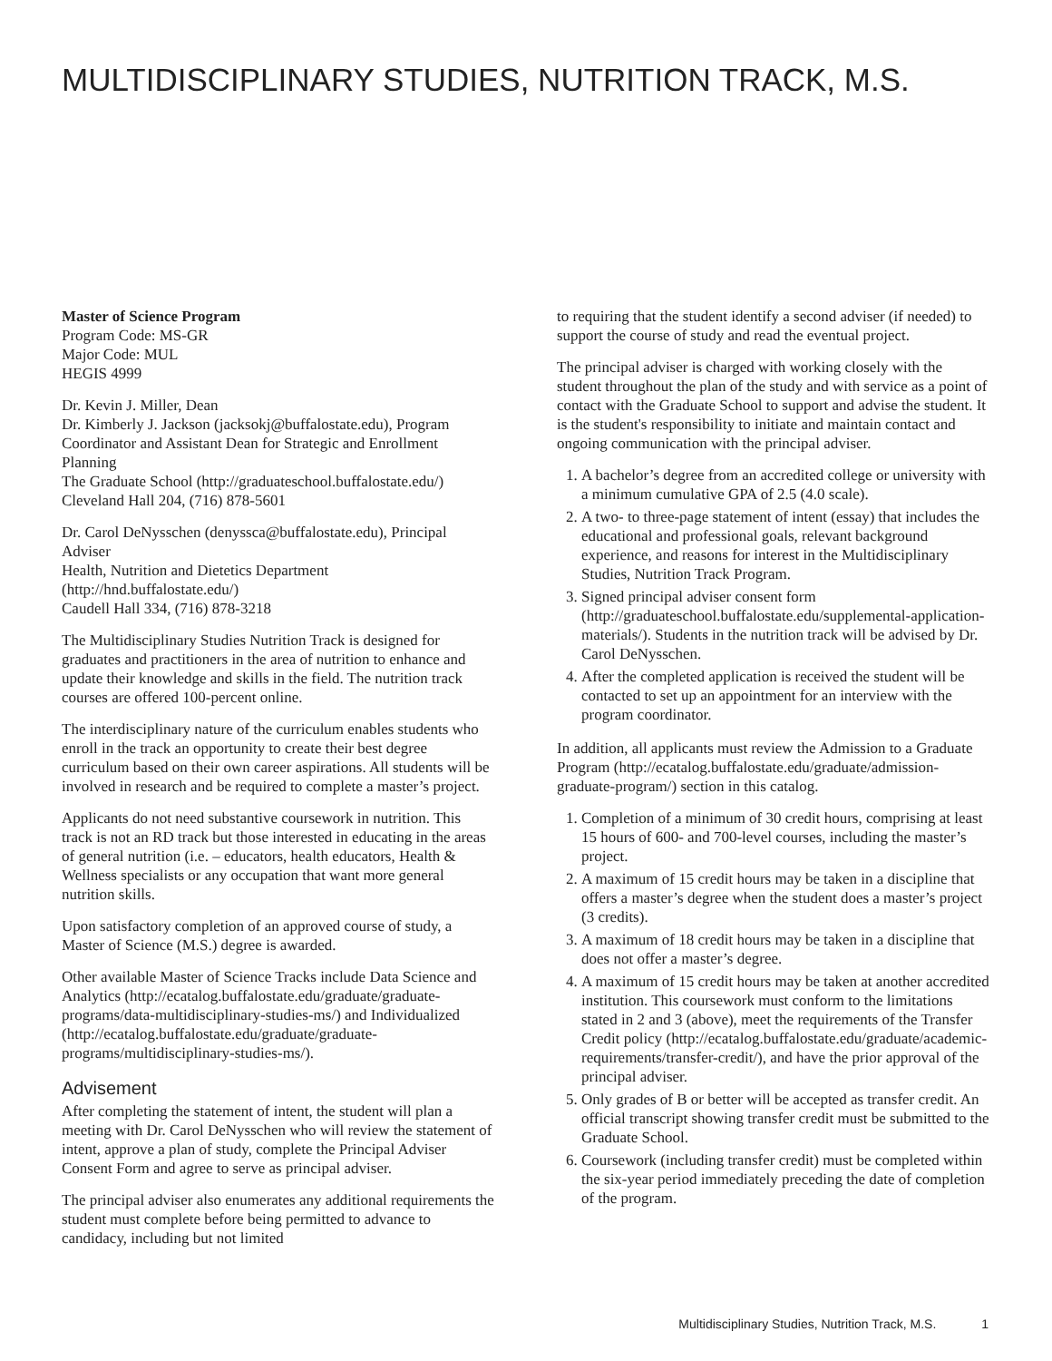MULTIDISCIPLINARY STUDIES, NUTRITION TRACK, M.S.
Master of Science Program
Program Code: MS-GR
Major Code: MUL
HEGIS 4999
Dr. Kevin J. Miller, Dean
Dr. Kimberly J. Jackson (jacksokj@buffalostate.edu), Program Coordinator and Assistant Dean for Strategic and Enrollment Planning
The Graduate School (http://graduateschool.buffalostate.edu/)
Cleveland Hall 204, (716) 878-5601
Dr. Carol DeNysschen (denyssca@buffalostate.edu), Principal Adviser
Health, Nutrition and Dietetics Department (http://hnd.buffalostate.edu/)
Caudell Hall 334, (716) 878-3218
The Multidisciplinary Studies Nutrition Track is designed for graduates and practitioners in the area of nutrition to enhance and update their knowledge and skills in the field. The nutrition track courses are offered 100-percent online.
The interdisciplinary nature of the curriculum enables students who enroll in the track an opportunity to create their best degree curriculum based on their own career aspirations. All students will be involved in research and be required to complete a master’s project.
Applicants do not need substantive coursework in nutrition. This track is not an RD track but those interested in educating in the areas of general nutrition (i.e. – educators, health educators, Health & Wellness specialists or any occupation that want more general nutrition skills.
Upon satisfactory completion of an approved course of study, a Master of Science (M.S.) degree is awarded.
Other available Master of Science Tracks include Data Science and Analytics (http://ecatalog.buffalostate.edu/graduate/graduate-programs/data-multidisciplinary-studies-ms/) and Individualized (http://ecatalog.buffalostate.edu/graduate/graduate-programs/multidisciplinary-studies-ms/).
Advisement
After completing the statement of intent, the student will plan a meeting with Dr. Carol DeNysschen who will review the statement of intent, approve a plan of study, complete the Principal Adviser Consent Form and agree to serve as principal adviser.
The principal adviser also enumerates any additional requirements the student must complete before being permitted to advance to candidacy, including but not limited
to requiring that the student identify a second adviser (if needed) to support the course of study and read the eventual project.
The principal adviser is charged with working closely with the student throughout the plan of the study and with service as a point of contact with the Graduate School to support and advise the student. It is the student's responsibility to initiate and maintain contact and ongoing communication with the principal adviser.
1. A bachelor’s degree from an accredited college or university with a minimum cumulative GPA of 2.5 (4.0 scale).
2. A two- to three-page statement of intent (essay) that includes the educational and professional goals, relevant background experience, and reasons for interest in the Multidisciplinary Studies, Nutrition Track Program.
3. Signed principal adviser consent form (http://graduateschool.buffalostate.edu/supplemental-application-materials/). Students in the nutrition track will be advised by Dr. Carol DeNysschen.
4. After the completed application is received the student will be contacted to set up an appointment for an interview with the program coordinator.
In addition, all applicants must review the Admission to a Graduate Program (http://ecatalog.buffalostate.edu/graduate/admission-graduate-program/) section in this catalog.
1. Completion of a minimum of 30 credit hours, comprising at least 15 hours of 600- and 700-level courses, including the master’s project.
2. A maximum of 15 credit hours may be taken in a discipline that offers a master’s degree when the student does a master’s project (3 credits).
3. A maximum of 18 credit hours may be taken in a discipline that does not offer a master’s degree.
4. A maximum of 15 credit hours may be taken at another accredited institution. This coursework must conform to the limitations stated in 2 and 3 (above), meet the requirements of the Transfer Credit policy (http://ecatalog.buffalostate.edu/graduate/academic-requirements/transfer-credit/), and have the prior approval of the principal adviser.
5. Only grades of B or better will be accepted as transfer credit. An official transcript showing transfer credit must be submitted to the Graduate School.
6. Coursework (including transfer credit) must be completed within the six-year period immediately preceding the date of completion of the program.
Multidisciplinary Studies, Nutrition Track, M.S. 1